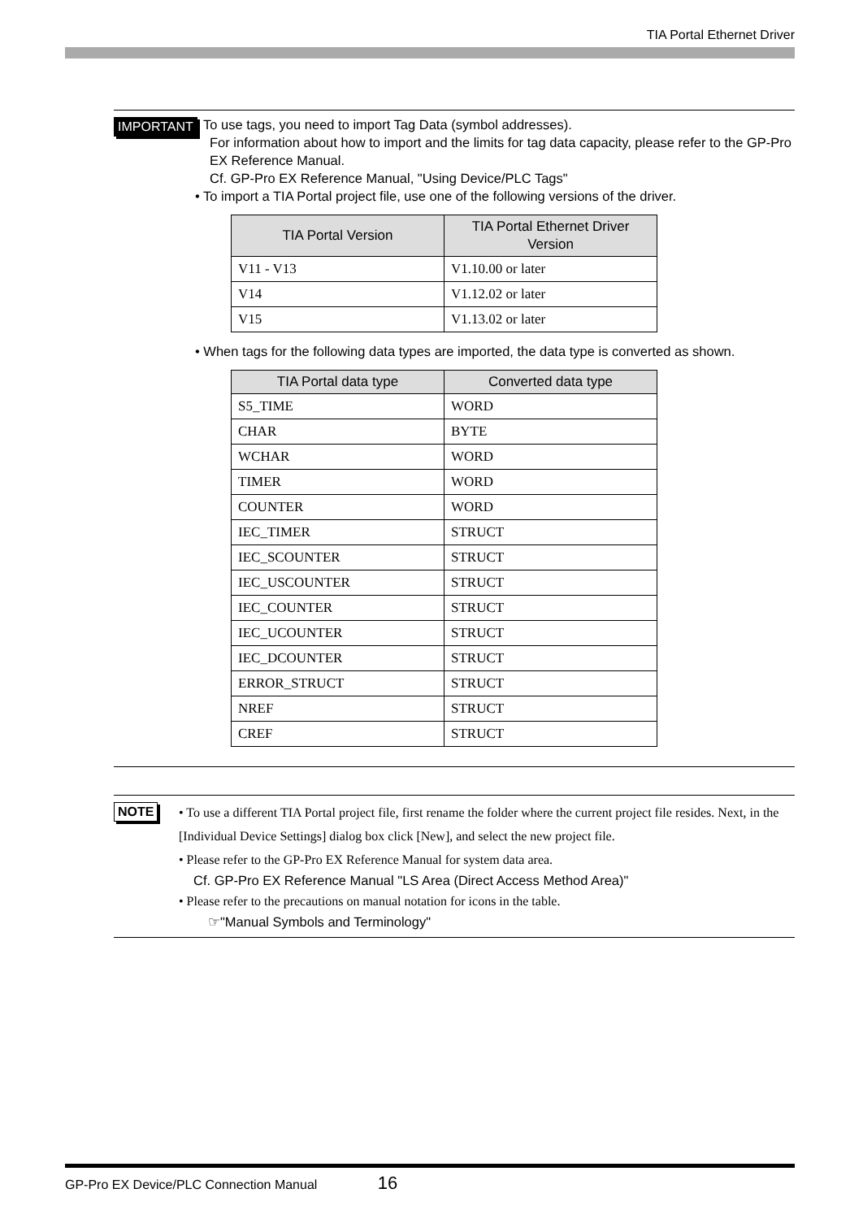TIA Portal Ethernet Driver
IMPORTANT
• To use tags, you need to import Tag Data (symbol addresses).
For information about how to import and the limits for tag data capacity, please refer to the GP-Pro EX Reference Manual.
Cf. GP-Pro EX Reference Manual, "Using Device/PLC Tags"
• To import a TIA Portal project file, use one of the following versions of the driver.
| TIA Portal Version | TIA Portal Ethernet Driver Version |
| --- | --- |
| V11 - V13 | V1.10.00 or later |
| V14 | V1.12.02 or later |
| V15 | V1.13.02 or later |
• When tags for the following data types are imported, the data type is converted as shown.
| TIA Portal data type | Converted data type |
| --- | --- |
| S5_TIME | WORD |
| CHAR | BYTE |
| WCHAR | WORD |
| TIMER | WORD |
| COUNTER | WORD |
| IEC_TIMER | STRUCT |
| IEC_SCOUNTER | STRUCT |
| IEC_USCOUNTER | STRUCT |
| IEC_COUNTER | STRUCT |
| IEC_UCOUNTER | STRUCT |
| IEC_DCOUNTER | STRUCT |
| ERROR_STRUCT | STRUCT |
| NREF | STRUCT |
| CREF | STRUCT |
NOTE
• To use a different TIA Portal project file, first rename the folder where the current project file resides. Next, in the [Individual Device Settings] dialog box click [New], and select the new project file.
• Please refer to the GP-Pro EX Reference Manual for system data area.
Cf. GP-Pro EX Reference Manual "LS Area (Direct Access Method Area)"
• Please refer to the precautions on manual notation for icons in the table.
☞"Manual Symbols and Terminology"
GP-Pro EX Device/PLC Connection Manual 16